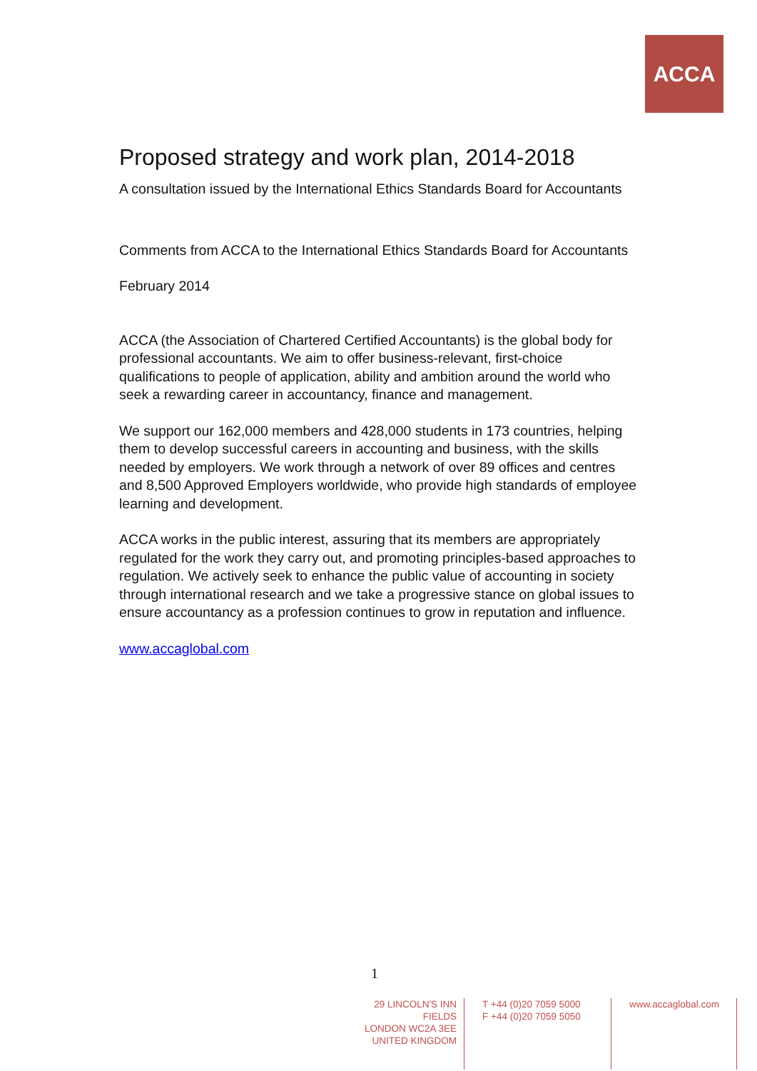ACCA
Proposed strategy and work plan, 2014-2018
A consultation issued by the International Ethics Standards Board for Accountants
Comments from ACCA to the International Ethics Standards Board for Accountants
February 2014
ACCA (the Association of Chartered Certified Accountants) is the global body for professional accountants. We aim to offer business-relevant, first-choice qualifications to people of application, ability and ambition around the world who seek a rewarding career in accountancy, finance and management.
We support our 162,000 members and 428,000 students in 173 countries, helping them to develop successful careers in accounting and business, with the skills needed by employers. We work through a network of over 89 offices and centres and 8,500 Approved Employers worldwide, who provide high standards of employee learning and development.
ACCA works in the public interest, assuring that its members are appropriately regulated for the work they carry out, and promoting principles-based approaches to regulation. We actively seek to enhance the public value of accounting in society through international research and we take a progressive stance on global issues to ensure accountancy as a profession continues to grow in reputation and influence.
www.accaglobal.com
1
29 LINCOLN'S INN FIELDS
LONDON WC2A 3EE
UNITED KINGDOM
T +44 (0)20 7059 5000
F +44 (0)20 7059 5050
www.accaglobal.com